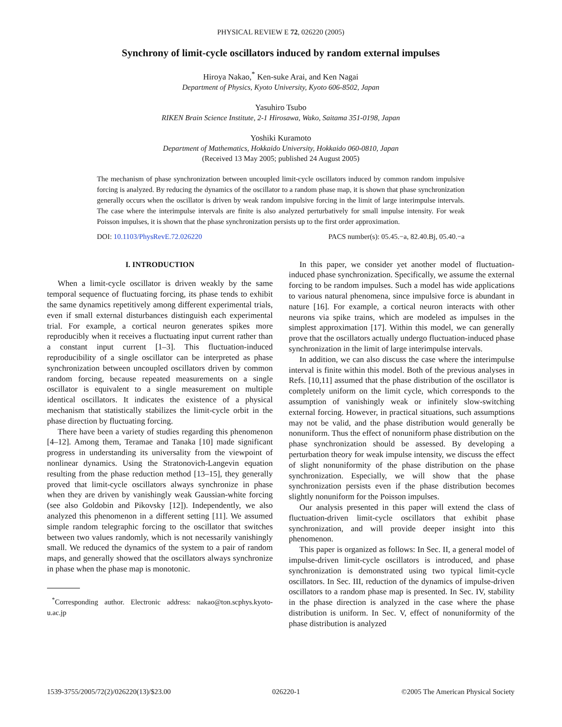PHYSICAL REVIEW E 72, 026220 (2005)
Synchrony of limit-cycle oscillators induced by random external impulses
Hiroya Nakao,<sup>*</sup> Ken-suke Arai, and Ken Nagai
Department of Physics, Kyoto University, Kyoto 606-8502, Japan
Yasuhiro Tsubo
RIKEN Brain Science Institute, 2-1 Hirosawa, Wako, Saitama 351-0198, Japan
Yoshiki Kuramoto
Department of Mathematics, Hokkaido University, Hokkaido 060-0810, Japan
(Received 13 May 2005; published 24 August 2005)
The mechanism of phase synchronization between uncoupled limit-cycle oscillators induced by common random impulsive forcing is analyzed. By reducing the dynamics of the oscillator to a random phase map, it is shown that phase synchronization generally occurs when the oscillator is driven by weak random impulsive forcing in the limit of large interimpulse intervals. The case where the interimpulse intervals are finite is also analyzed perturbatively for small impulse intensity. For weak Poisson impulses, it is shown that the phase synchronization persists up to the first order approximation.
DOI: 10.1103/PhysRevE.72.026220 PACS number(s): 05.45.−a, 82.40.Bj, 05.40.−a
I. INTRODUCTION
When a limit-cycle oscillator is driven weakly by the same temporal sequence of fluctuating forcing, its phase tends to exhibit the same dynamics repetitively among different experimental trials, even if small external disturbances distinguish each experimental trial. For example, a cortical neuron generates spikes more reproducibly when it receives a fluctuating input current rather than a constant input current [1–3]. This fluctuation-induced reproducibility of a single oscillator can be interpreted as phase synchronization between uncoupled oscillators driven by common random forcing, because repeated measurements on a single oscillator is equivalent to a single measurement on multiple identical oscillators. It indicates the existence of a physical mechanism that statistically stabilizes the limit-cycle orbit in the phase direction by fluctuating forcing.
There have been a variety of studies regarding this phenomenon [4–12]. Among them, Teramae and Tanaka [10] made significant progress in understanding its universality from the viewpoint of nonlinear dynamics. Using the Stratonovich-Langevin equation resulting from the phase reduction method [13–15], they generally proved that limit-cycle oscillators always synchronize in phase when they are driven by vanishingly weak Gaussian-white forcing (see also Goldobin and Pikovsky [12]). Independently, we also analyzed this phenomenon in a different setting [11]. We assumed simple random telegraphic forcing to the oscillator that switches between two values randomly, which is not necessarily vanishingly small. We reduced the dynamics of the system to a pair of random maps, and generally showed that the oscillators always synchronize in phase when the phase map is monotonic.
<sup>*</sup> Corresponding author. Electronic address: nakao@ton.scphys.kyoto-u.ac.jp
In this paper, we consider yet another model of fluctuation-induced phase synchronization. Specifically, we assume the external forcing to be random impulses. Such a model has wide applications to various natural phenomena, since impulsive force is abundant in nature [16]. For example, a cortical neuron interacts with other neurons via spike trains, which are modeled as impulses in the simplest approximation [17]. Within this model, we can generally prove that the oscillators actually undergo fluctuation-induced phase synchronization in the limit of large interimpulse intervals.
In addition, we can also discuss the case where the interimpulse interval is finite within this model. Both of the previous analyses in Refs. [10,11] assumed that the phase distribution of the oscillator is completely uniform on the limit cycle, which corresponds to the assumption of vanishingly weak or infinitely slow-switching external forcing. However, in practical situations, such assumptions may not be valid, and the phase distribution would generally be nonuniform. Thus the effect of nonuniform phase distribution on the phase synchronization should be assessed. By developing a perturbation theory for weak impulse intensity, we discuss the effect of slight nonuniformity of the phase distribution on the phase synchronization. Especially, we will show that the phase synchronization persists even if the phase distribution becomes slightly nonuniform for the Poisson impulses.
Our analysis presented in this paper will extend the class of fluctuation-driven limit-cycle oscillators that exhibit phase synchronization, and will provide deeper insight into this phenomenon.
This paper is organized as follows: In Sec. II, a general model of impulse-driven limit-cycle oscillators is introduced, and phase synchronization is demonstrated using two typical limit-cycle oscillators. In Sec. III, reduction of the dynamics of impulse-driven oscillators to a random phase map is presented. In Sec. IV, stability in the phase direction is analyzed in the case where the phase distribution is uniform. In Sec. V, effect of nonuniformity of the phase distribution is analyzed
1539-3755/2005/72(2)/026220(13)/$23.00 026220-1 ©2005 The American Physical Society